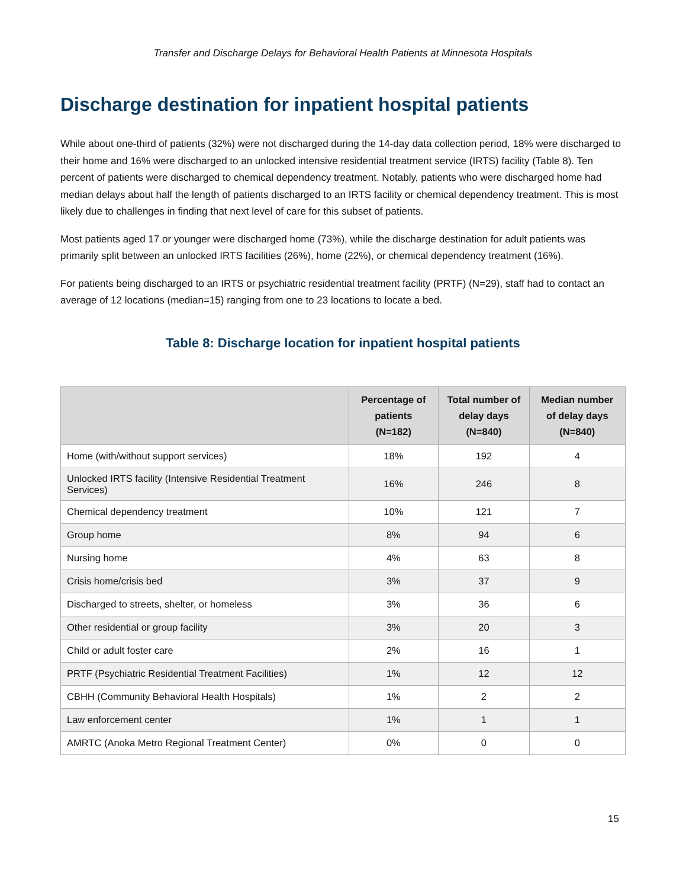Transfer and Discharge Delays for Behavioral Health Patients at Minnesota Hospitals
Discharge destination for inpatient hospital patients
While about one-third of patients (32%) were not discharged during the 14-day data collection period, 18% were discharged to their home and 16% were discharged to an unlocked intensive residential treatment service (IRTS) facility (Table 8). Ten percent of patients were discharged to chemical dependency treatment. Notably, patients who were discharged home had median delays about half the length of patients discharged to an IRTS facility or chemical dependency treatment. This is most likely due to challenges in finding that next level of care for this subset of patients.
Most patients aged 17 or younger were discharged home (73%), while the discharge destination for adult patients was primarily split between an unlocked IRTS facilities (26%), home (22%), or chemical dependency treatment (16%).
For patients being discharged to an IRTS or psychiatric residential treatment facility (PRTF) (N=29), staff had to contact an average of 12 locations (median=15) ranging from one to 23 locations to locate a bed.
Table 8: Discharge location for inpatient hospital patients
| | Percentage of patients (N=182) | Total number of delay days (N=840) | Median number of delay days (N=840) |
| --- | --- | --- | --- |
| Home (with/without support services) | 18% | 192 | 4 |
| Unlocked IRTS facility (Intensive Residential Treatment Services) | 16% | 246 | 8 |
| Chemical dependency treatment | 10% | 121 | 7 |
| Group home | 8% | 94 | 6 |
| Nursing home | 4% | 63 | 8 |
| Crisis home/crisis bed | 3% | 37 | 9 |
| Discharged to streets, shelter, or homeless | 3% | 36 | 6 |
| Other residential or group facility | 3% | 20 | 3 |
| Child or adult foster care | 2% | 16 | 1 |
| PRTF (Psychiatric Residential Treatment Facilities) | 1% | 12 | 12 |
| CBHH (Community Behavioral Health Hospitals) | 1% | 2 | 2 |
| Law enforcement center | 1% | 1 | 1 |
| AMRTC (Anoka Metro Regional Treatment Center) | 0% | 0 | 0 |
15